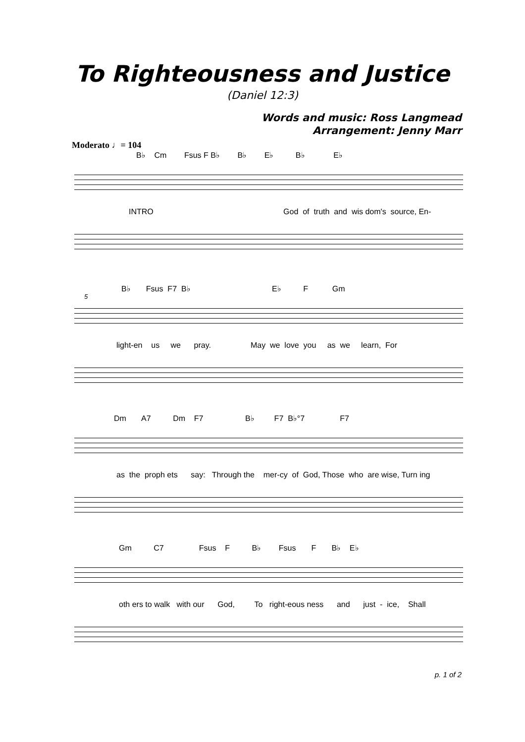To Righteousness and Justice
(Daniel 12:3)
Words and music: Ross Langmead
Arrangement: Jenny Marr
Moderato ♩= 104
B♭ Cm Fsus F B♭ B♭ E♭ B♭ E♭
INTRO God of truth and wis dom's source, En-
5
B♭ Fsus F7 B♭ E♭ F Gm
light-en us we pray. May we love you as we learn, For
Dm A7 Dm F7 B♭ F7 B♭°7 F7
as the proph ets say: Through the mer-cy of God, Those who are wise, Turn ing
Gm C7 Fsus F B♭ Fsus F B♭ E♭
oth ers to walk with our God, To right-eous ness and just - ice, Shall
p. 1 of 2